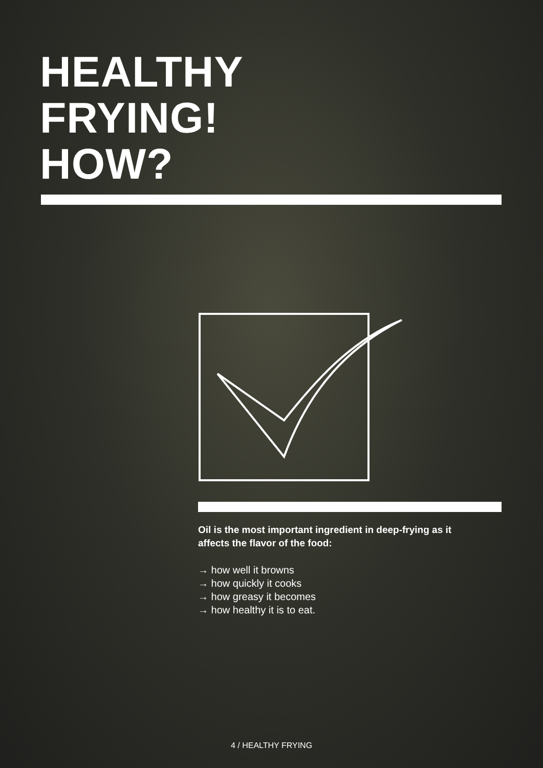HEALTHY
FRYING!
HOW?
Oil is the most important ingredient in deep-frying as it affects the flavor of the food:
→ how well it browns
→ how quickly it cooks
→ how greasy it becomes
→ how healthy it is to eat.
4 / HEALTHY FRYING